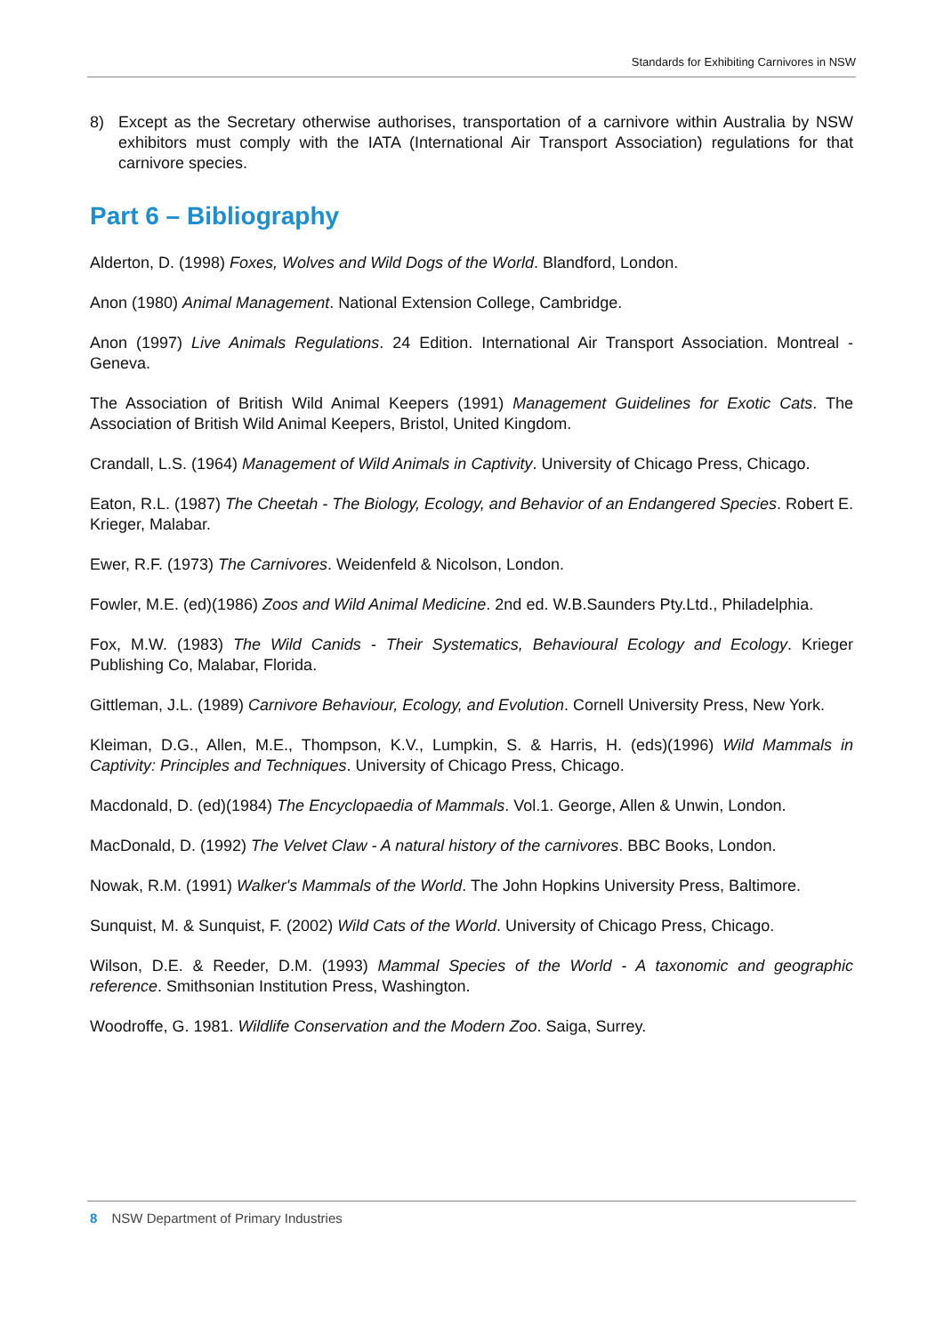Standards for Exhibiting Carnivores in NSW
8) Except as the Secretary otherwise authorises, transportation of a carnivore within Australia by NSW exhibitors must comply with the IATA (International Air Transport Association) regulations for that carnivore species.
Part 6 – Bibliography
Alderton, D. (1998) Foxes, Wolves and Wild Dogs of the World. Blandford, London.
Anon (1980) Animal Management. National Extension College, Cambridge.
Anon (1997) Live Animals Regulations. 24 Edition. International Air Transport Association. Montreal - Geneva.
The Association of British Wild Animal Keepers (1991) Management Guidelines for Exotic Cats. The Association of British Wild Animal Keepers, Bristol, United Kingdom.
Crandall, L.S. (1964) Management of Wild Animals in Captivity. University of Chicago Press, Chicago.
Eaton, R.L. (1987) The Cheetah - The Biology, Ecology, and Behavior of an Endangered Species. Robert E. Krieger, Malabar.
Ewer, R.F. (1973) The Carnivores. Weidenfeld & Nicolson, London.
Fowler, M.E. (ed)(1986) Zoos and Wild Animal Medicine. 2nd ed. W.B.Saunders Pty.Ltd., Philadelphia.
Fox, M.W. (1983) The Wild Canids - Their Systematics, Behavioural Ecology and Ecology. Krieger Publishing Co, Malabar, Florida.
Gittleman, J.L. (1989) Carnivore Behaviour, Ecology, and Evolution. Cornell University Press, New York.
Kleiman, D.G., Allen, M.E., Thompson, K.V., Lumpkin, S. & Harris, H. (eds)(1996) Wild Mammals in Captivity: Principles and Techniques. University of Chicago Press, Chicago.
Macdonald, D. (ed)(1984) The Encyclopaedia of Mammals. Vol.1. George, Allen & Unwin, London.
MacDonald, D. (1992) The Velvet Claw - A natural history of the carnivores. BBC Books, London.
Nowak, R.M. (1991) Walker's Mammals of the World. The John Hopkins University Press, Baltimore.
Sunquist, M. & Sunquist, F. (2002) Wild Cats of the World. University of Chicago Press, Chicago.
Wilson, D.E. & Reeder, D.M. (1993) Mammal Species of the World - A taxonomic and geographic reference. Smithsonian Institution Press, Washington.
Woodroffe, G. 1981. Wildlife Conservation and the Modern Zoo. Saiga, Surrey.
8 NSW Department of Primary Industries